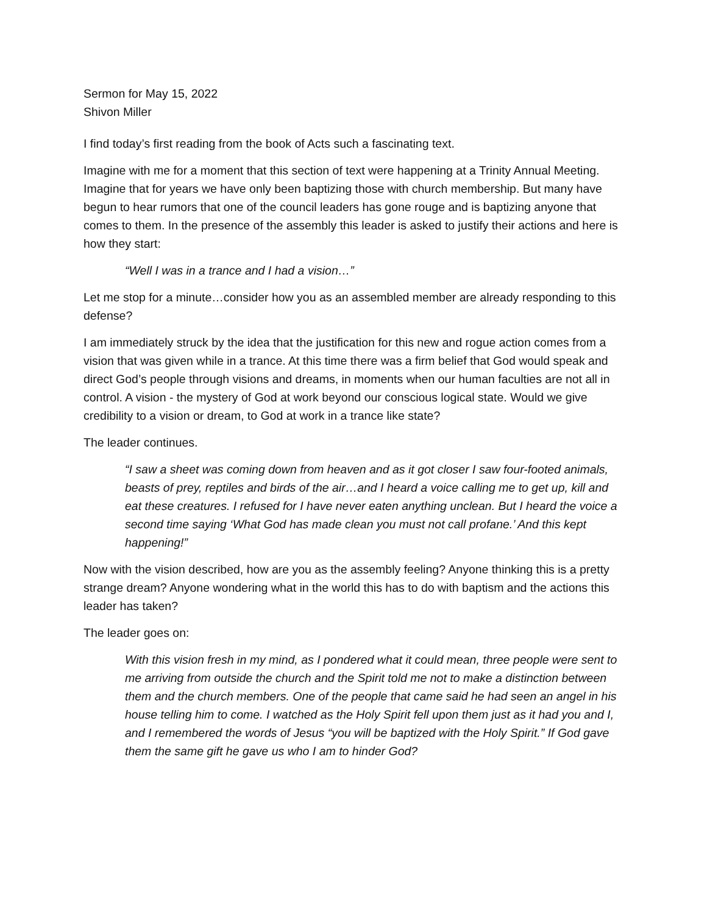Sermon for May 15, 2022
Shivon Miller
I find today’s first reading from the book of Acts such a fascinating text.
Imagine with me for a moment that this section of text were happening at a Trinity Annual Meeting. Imagine that for years we have only been baptizing those with church membership. But many have begun to hear rumors that one of the council leaders has gone rouge and is baptizing anyone that comes to them. In the presence of the assembly this leader is asked to justify their actions and here is how they start:
“Well I was in a trance and I had a vision…”
Let me stop for a minute…consider how you as an assembled member are already responding to this defense?
I am immediately struck by the idea that the justification for this new and rogue action comes from a vision that was given while in a trance. At this time there was a firm belief that God would speak and direct God’s people through visions and dreams, in moments when our human faculties are not all in control. A vision - the mystery of God at work beyond our conscious logical state. Would we give credibility to a vision or dream, to God at work in a trance like state?
The leader continues.
“I saw a sheet was coming down from heaven and as it got closer I saw four-footed animals, beasts of prey, reptiles and birds of the air…and I heard a voice calling me to get up, kill and eat these creatures. I refused for I have never eaten anything unclean. But I heard the voice a second time saying ‘What God has made clean you must not call profane.’ And this kept happening!”
Now with the vision described, how are you as the assembly feeling? Anyone thinking this is a pretty strange dream? Anyone wondering what in the world this has to do with baptism and the actions this leader has taken?
The leader goes on:
With this vision fresh in my mind, as I pondered what it could mean, three people were sent to me arriving from outside the church and the Spirit told me not to make a distinction between them and the church members. One of the people that came said he had seen an angel in his house telling him to come. I watched as the Holy Spirit fell upon them just as it had you and I, and I remembered the words of Jesus “you will be baptized with the Holy Spirit.” If God gave them the same gift he gave us who I am to hinder God?